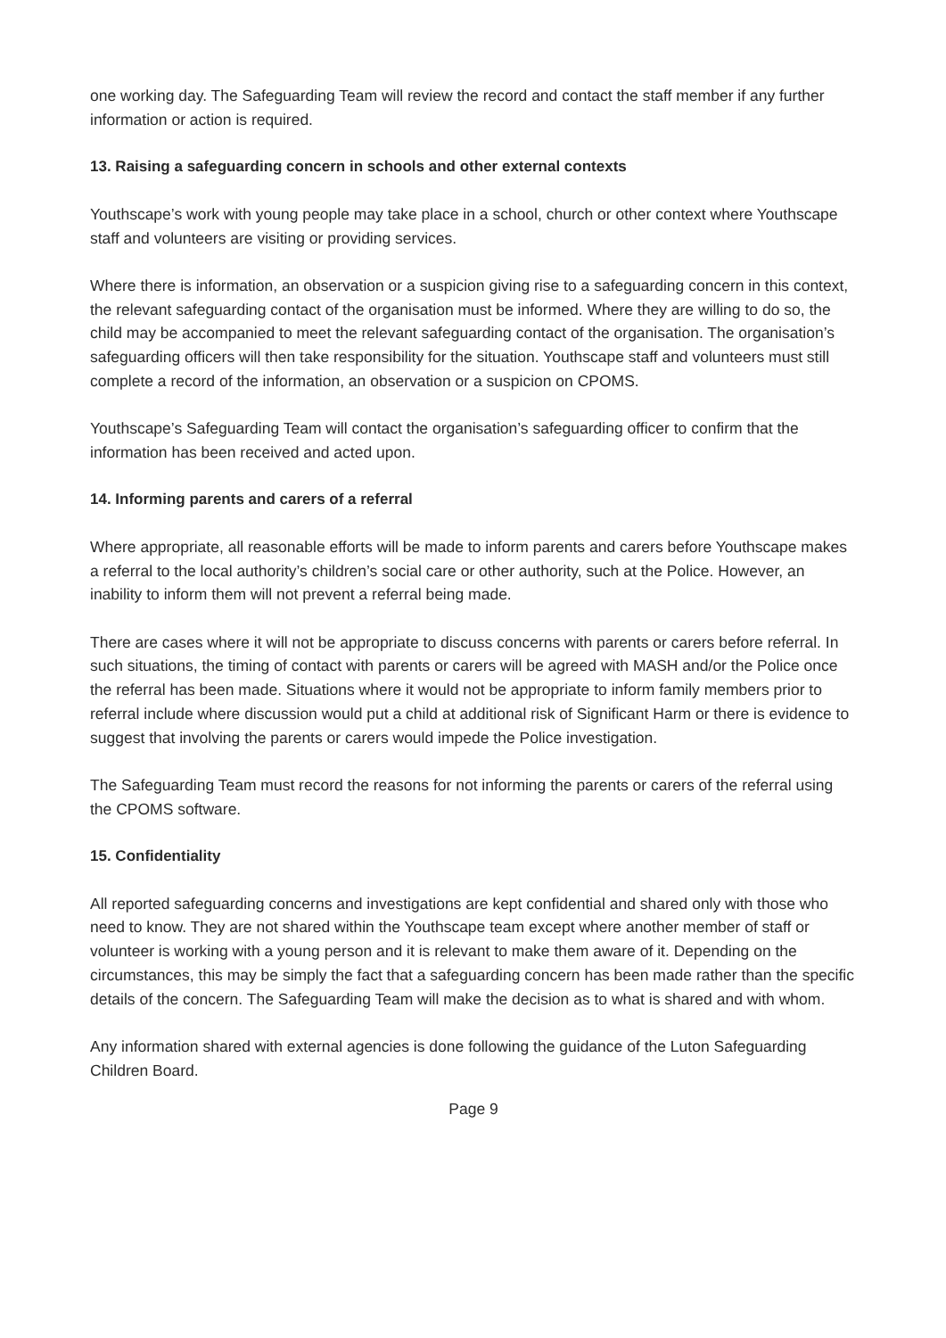one working day. The Safeguarding Team will review the record and contact the staff member if any further information or action is required.
13. Raising a safeguarding concern in schools and other external contexts
Youthscape’s work with young people may take place in a school, church or other context where Youthscape staff and volunteers are visiting or providing services.
Where there is information, an observation or a suspicion giving rise to a safeguarding concern in this context, the relevant safeguarding contact of the organisation must be informed. Where they are willing to do so, the child may be accompanied to meet the relevant safeguarding contact of the organisation. The organisation’s safeguarding officers will then take responsibility for the situation. Youthscape staff and volunteers must still complete a record of the information, an observation or a suspicion on CPOMS.
Youthscape’s Safeguarding Team will contact the organisation’s safeguarding officer to confirm that the information has been received and acted upon.
14. Informing parents and carers of a referral
Where appropriate, all reasonable efforts will be made to inform parents and carers before Youthscape makes a referral to the local authority’s children’s social care or other authority, such at the Police. However, an inability to inform them will not prevent a referral being made.
There are cases where it will not be appropriate to discuss concerns with parents or carers before referral. In such situations, the timing of contact with parents or carers will be agreed with MASH and/or the Police once the referral has been made. Situations where it would not be appropriate to inform family members prior to referral include where discussion would put a child at additional risk of Significant Harm or there is evidence to suggest that involving the parents or carers would impede the Police investigation.
The Safeguarding Team must record the reasons for not informing the parents or carers of the referral using the CPOMS software.
15. Confidentiality
All reported safeguarding concerns and investigations are kept confidential and shared only with those who need to know. They are not shared within the Youthscape team except where another member of staff or volunteer is working with a young person and it is relevant to make them aware of it. Depending on the circumstances, this may be simply the fact that a safeguarding concern has been made rather than the specific details of the concern. The Safeguarding Team will make the decision as to what is shared and with whom.
Any information shared with external agencies is done following the guidance of the Luton Safeguarding Children Board.
Page 9